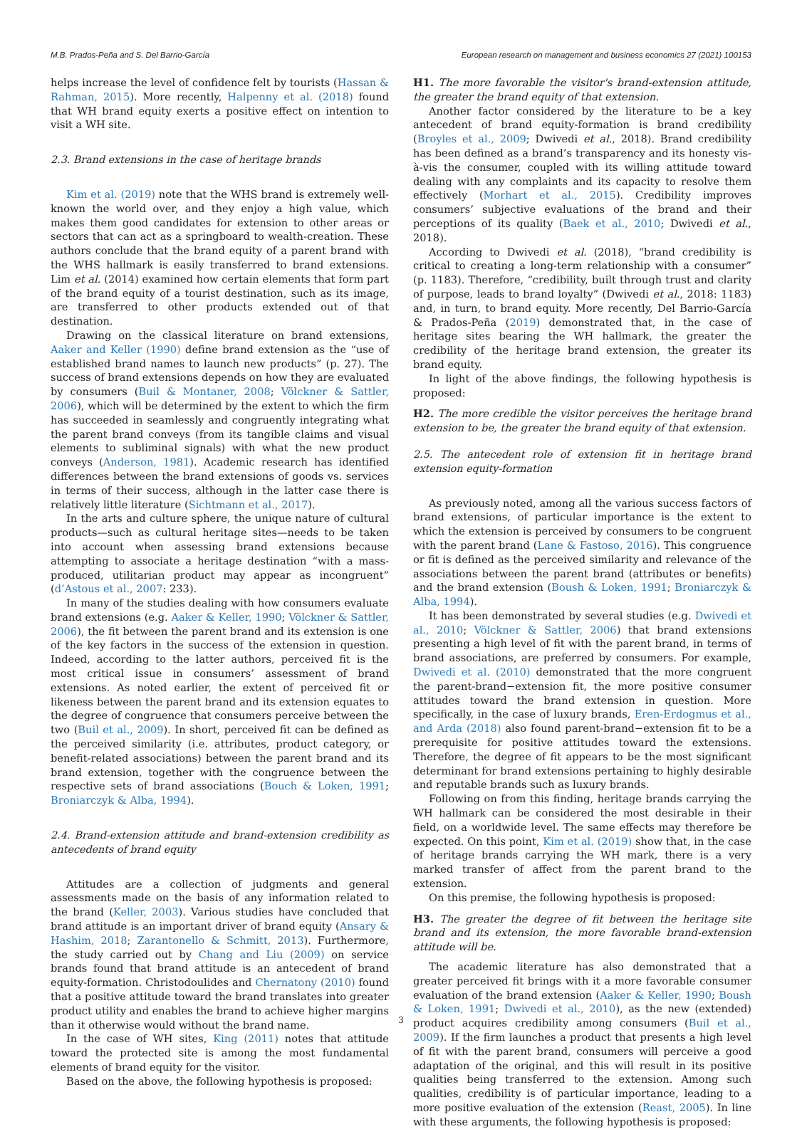M.B. Prados-Peña and S. Del Barrio-García European research on management and business economics 27 (2021) 100153
helps increase the level of confidence felt by tourists (Hassan & Rahman, 2015). More recently, Halpenny et al. (2018) found that WH brand equity exerts a positive effect on intention to visit a WH site.
2.3. Brand extensions in the case of heritage brands
Kim et al. (2019) note that the WHS brand is extremely well-known the world over, and they enjoy a high value, which makes them good candidates for extension to other areas or sectors that can act as a springboard to wealth-creation. These authors conclude that the brand equity of a parent brand with the WHS hallmark is easily transferred to brand extensions. Lim et al. (2014) examined how certain elements that form part of the brand equity of a tourist destination, such as its image, are transferred to other products extended out of that destination.
Drawing on the classical literature on brand extensions, Aaker and Keller (1990) define brand extension as the “use of established brand names to launch new products” (p. 27). The success of brand extensions depends on how they are evaluated by consumers (Buil & Montaner, 2008; Völckner & Sattler, 2006), which will be determined by the extent to which the firm has succeeded in seamlessly and congruently integrating what the parent brand conveys (from its tangible claims and visual elements to subliminal signals) with what the new product conveys (Anderson, 1981). Academic research has identified differences between the brand extensions of goods vs. services in terms of their success, although in the latter case there is relatively little literature (Sichtmann et al., 2017).
In the arts and culture sphere, the unique nature of cultural products—such as cultural heritage sites—needs to be taken into account when assessing brand extensions because attempting to associate a heritage destination “with a mass-produced, utilitarian product may appear as incongruent” (d’Astous et al., 2007: 233).
In many of the studies dealing with how consumers evaluate brand extensions (e.g. Aaker & Keller, 1990; Völckner & Sattler, 2006), the fit between the parent brand and its extension is one of the key factors in the success of the extension in question. Indeed, according to the latter authors, perceived fit is the most critical issue in consumers’ assessment of brand extensions. As noted earlier, the extent of perceived fit or likeness between the parent brand and its extension equates to the degree of congruence that consumers perceive between the two (Buil et al., 2009). In short, perceived fit can be defined as the perceived similarity (i.e. attributes, product category, or benefit-related associations) between the parent brand and its brand extension, together with the congruence between the respective sets of brand associations (Bouch & Loken, 1991; Broniarczyk & Alba, 1994).
2.4. Brand-extension attitude and brand-extension credibility as antecedents of brand equity
Attitudes are a collection of judgments and general assessments made on the basis of any information related to the brand (Keller, 2003). Various studies have concluded that brand attitude is an important driver of brand equity (Ansary & Hashim, 2018; Zarantonello & Schmitt, 2013). Furthermore, the study carried out by Chang and Liu (2009) on service brands found that brand attitude is an antecedent of brand equity-formation. Christodoulides and Chernatony (2010) found that a positive attitude toward the brand translates into greater product utility and enables the brand to achieve higher margins than it otherwise would without the brand name.
In the case of WH sites, King (2011) notes that attitude toward the protected site is among the most fundamental elements of brand equity for the visitor.
Based on the above, the following hypothesis is proposed:
H1. The more favorable the visitor's brand-extension attitude, the greater the brand equity of that extension.
Another factor considered by the literature to be a key antecedent of brand equity-formation is brand credibility (Broyles et al., 2009; Dwivedi et al., 2018). Brand credibility has been defined as a brand’s transparency and its honesty vis-à-vis the consumer, coupled with its willing attitude toward dealing with any complaints and its capacity to resolve them effectively (Morhart et al., 2015). Credibility improves consumers’ subjective evaluations of the brand and their perceptions of its quality (Baek et al., 2010; Dwivedi et al., 2018).
According to Dwivedi et al. (2018), “brand credibility is critical to creating a long-term relationship with a consumer” (p. 1183). Therefore, “credibility, built through trust and clarity of purpose, leads to brand loyalty” (Dwivedi et al., 2018: 1183) and, in turn, to brand equity. More recently, Del Barrio-García & Prados-Peña (2019) demonstrated that, in the case of heritage sites bearing the WH hallmark, the greater the credibility of the heritage brand extension, the greater its brand equity.
In light of the above findings, the following hypothesis is proposed:
H2. The more credible the visitor perceives the heritage brand extension to be, the greater the brand equity of that extension.
2.5. The antecedent role of extension fit in heritage brand extension equity-formation
As previously noted, among all the various success factors of brand extensions, of particular importance is the extent to which the extension is perceived by consumers to be congruent with the parent brand (Lane & Fastoso, 2016). This congruence or fit is defined as the perceived similarity and relevance of the associations between the parent brand (attributes or benefits) and the brand extension (Boush & Loken, 1991; Broniarczyk & Alba, 1994).
It has been demonstrated by several studies (e.g. Dwivedi et al., 2010; Völckner & Sattler, 2006) that brand extensions presenting a high level of fit with the parent brand, in terms of brand associations, are preferred by consumers. For example, Dwivedi et al. (2010) demonstrated that the more congruent the parent-brand−extension fit, the more positive consumer attitudes toward the brand extension in question. More specifically, in the case of luxury brands, Eren-Erdogmus et al., and Arda (2018) also found parent-brand−extension fit to be a prerequisite for positive attitudes toward the extensions. Therefore, the degree of fit appears to be the most significant determinant for brand extensions pertaining to highly desirable and reputable brands such as luxury brands.
Following on from this finding, heritage brands carrying the WH hallmark can be considered the most desirable in their field, on a worldwide level. The same effects may therefore be expected. On this point, Kim et al. (2019) show that, in the case of heritage brands carrying the WH mark, there is a very marked transfer of affect from the parent brand to the extension.
On this premise, the following hypothesis is proposed:
H3. The greater the degree of fit between the heritage site brand and its extension, the more favorable brand-extension attitude will be.
The academic literature has also demonstrated that a greater perceived fit brings with it a more favorable consumer evaluation of the brand extension (Aaker & Keller, 1990; Boush & Loken, 1991; Dwivedi et al., 2010), as the new (extended) product acquires credibility among consumers (Buil et al., 2009). If the firm launches a product that presents a high level of fit with the parent brand, consumers will perceive a good adaptation of the original, and this will result in its positive qualities being transferred to the extension. Among such qualities, credibility is of particular importance, leading to a more positive evaluation of the extension (Reast, 2005). In line with these arguments, the following hypothesis is proposed:
3